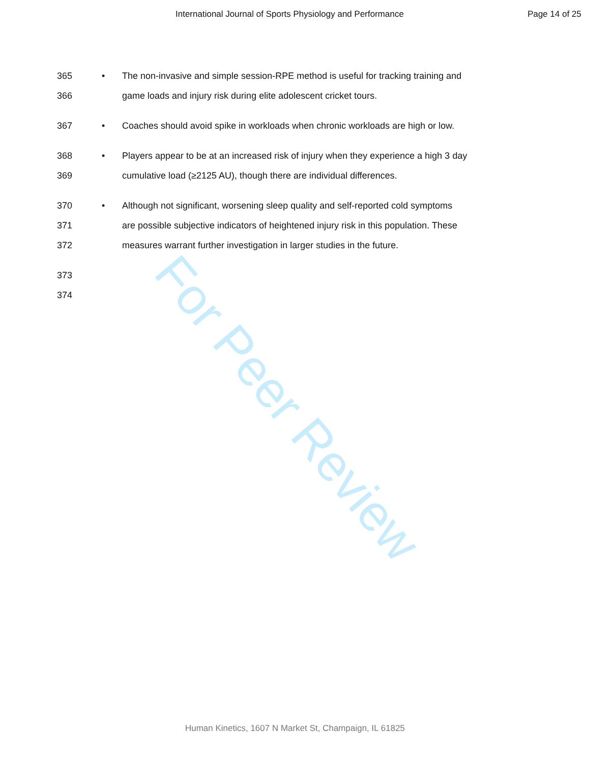International Journal of Sports Physiology and Performance Page 14 of 25
365 • The non-invasive and simple session-RPE method is useful for tracking training and
366 game loads and injury risk during elite adolescent cricket tours.
367 • Coaches should avoid spike in workloads when chronic workloads are high or low.
368 • Players appear to be at an increased risk of injury when they experience a high 3 day
369 cumulative load (≥2125 AU), though there are individual differences.
370 • Although not significant, worsening sleep quality and self-reported cold symptoms
371 are possible subjective indicators of heightened injury risk in this population. These
372 measures warrant further investigation in larger studies in the future.
373
374
For Peer Review
Human Kinetics, 1607 N Market St, Champaign, IL 61825